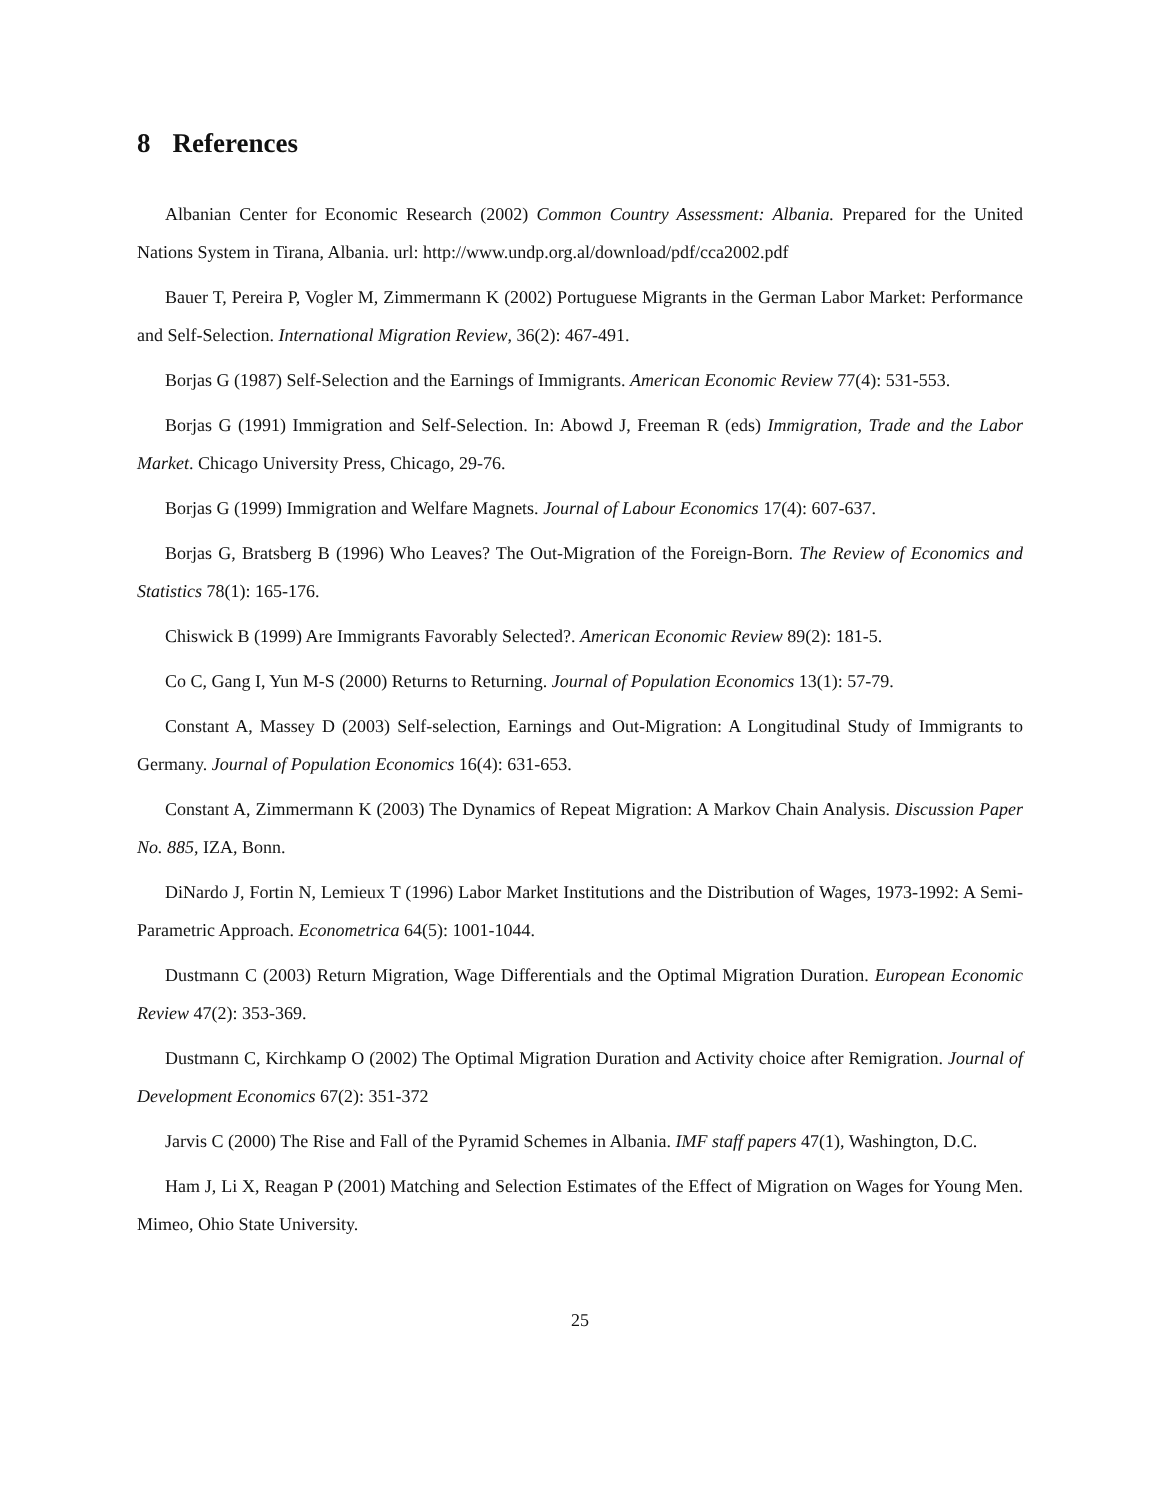8 References
Albanian Center for Economic Research (2002) Common Country Assessment: Albania. Prepared for the United Nations System in Tirana, Albania. url: http://www.undp.org.al/download/pdf/cca2002.pdf
Bauer T, Pereira P, Vogler M, Zimmermann K (2002) Portuguese Migrants in the German Labor Market: Performance and Self-Selection. International Migration Review, 36(2): 467-491.
Borjas G (1987) Self-Selection and the Earnings of Immigrants. American Economic Review 77(4): 531-553.
Borjas G (1991) Immigration and Self-Selection. In: Abowd J, Freeman R (eds) Immigration, Trade and the Labor Market. Chicago University Press, Chicago, 29-76.
Borjas G (1999) Immigration and Welfare Magnets. Journal of Labour Economics 17(4): 607-637.
Borjas G, Bratsberg B (1996) Who Leaves? The Out-Migration of the Foreign-Born. The Review of Economics and Statistics 78(1): 165-176.
Chiswick B (1999) Are Immigrants Favorably Selected?. American Economic Review 89(2): 181-5.
Co C, Gang I, Yun M-S (2000) Returns to Returning. Journal of Population Economics 13(1): 57-79.
Constant A, Massey D (2003) Self-selection, Earnings and Out-Migration: A Longitudinal Study of Immigrants to Germany. Journal of Population Economics 16(4): 631-653.
Constant A, Zimmermann K (2003) The Dynamics of Repeat Migration: A Markov Chain Analysis. Discussion Paper No. 885, IZA, Bonn.
DiNardo J, Fortin N, Lemieux T (1996) Labor Market Institutions and the Distribution of Wages, 1973-1992: A Semi-Parametric Approach. Econometrica 64(5): 1001-1044.
Dustmann C (2003) Return Migration, Wage Differentials and the Optimal Migration Duration. European Economic Review 47(2): 353-369.
Dustmann C, Kirchkamp O (2002) The Optimal Migration Duration and Activity choice after Remigration. Journal of Development Economics 67(2): 351-372
Jarvis C (2000) The Rise and Fall of the Pyramid Schemes in Albania. IMF staff papers 47(1), Washington, D.C.
Ham J, Li X, Reagan P (2001) Matching and Selection Estimates of the Effect of Migration on Wages for Young Men. Mimeo, Ohio State University.
25